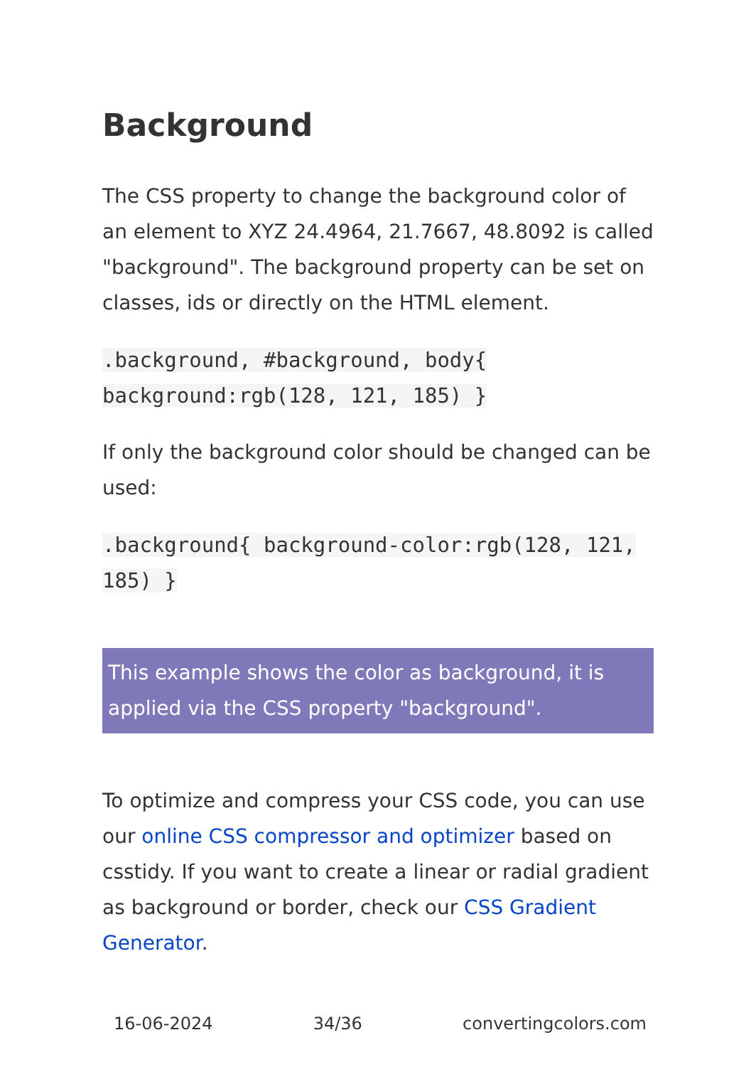Background
The CSS property to change the background color of an element to XYZ 24.4964, 21.7667, 48.8092 is called "background". The background property can be set on classes, ids or directly on the HTML element.
.background, #background, body{ background:rgb(128, 121, 185) }
If only the background color should be changed can be used:
.background{ background-color:rgb(128, 121, 185) }
This example shows the color as background, it is applied via the CSS property "background".
To optimize and compress your CSS code, you can use our online CSS compressor and optimizer based on csstidy. If you want to create a linear or radial gradient as background or border, check our CSS Gradient Generator.
16-06-2024 34/36 convertingcolors.com